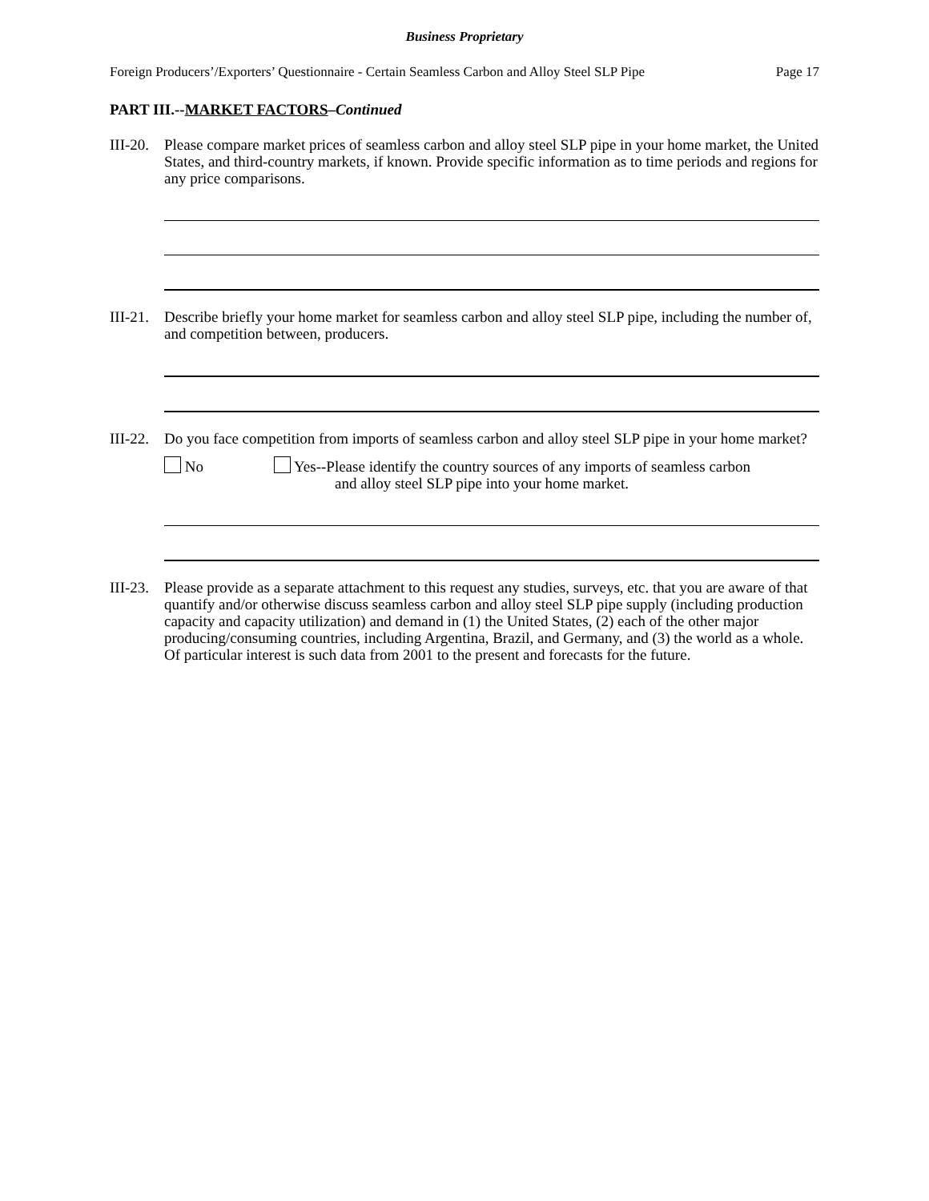Business Proprietary
Foreign Producers’/Exporters’ Questionnaire - Certain Seamless Carbon and Alloy Steel SLP Pipe Page 17
PART III.--MARKET FACTORS–Continued
III-20.
Please compare market prices of seamless carbon and alloy steel SLP pipe in your home market, the United States, and third-country markets, if known. Provide specific information as to time periods and regions for any price comparisons.
III-21.
Describe briefly your home market for seamless carbon and alloy steel SLP pipe, including the number of, and competition between, producers.
III-22.
Do you face competition from imports of seamless carbon and alloy steel SLP pipe in your home market?
No Yes--Please identify the country sources of any imports of seamless carbon
and alloy steel SLP pipe into your home market.
III-23.
Please provide as a separate attachment to this request any studies, surveys, etc. that you are aware of that quantify and/or otherwise discuss seamless carbon and alloy steel SLP pipe supply (including production capacity and capacity utilization) and demand in (1) the United States, (2) each of the other major producing/consuming countries, including Argentina, Brazil, and Germany, and (3) the world as a whole. Of particular interest is such data from 2001 to the present and forecasts for the future.